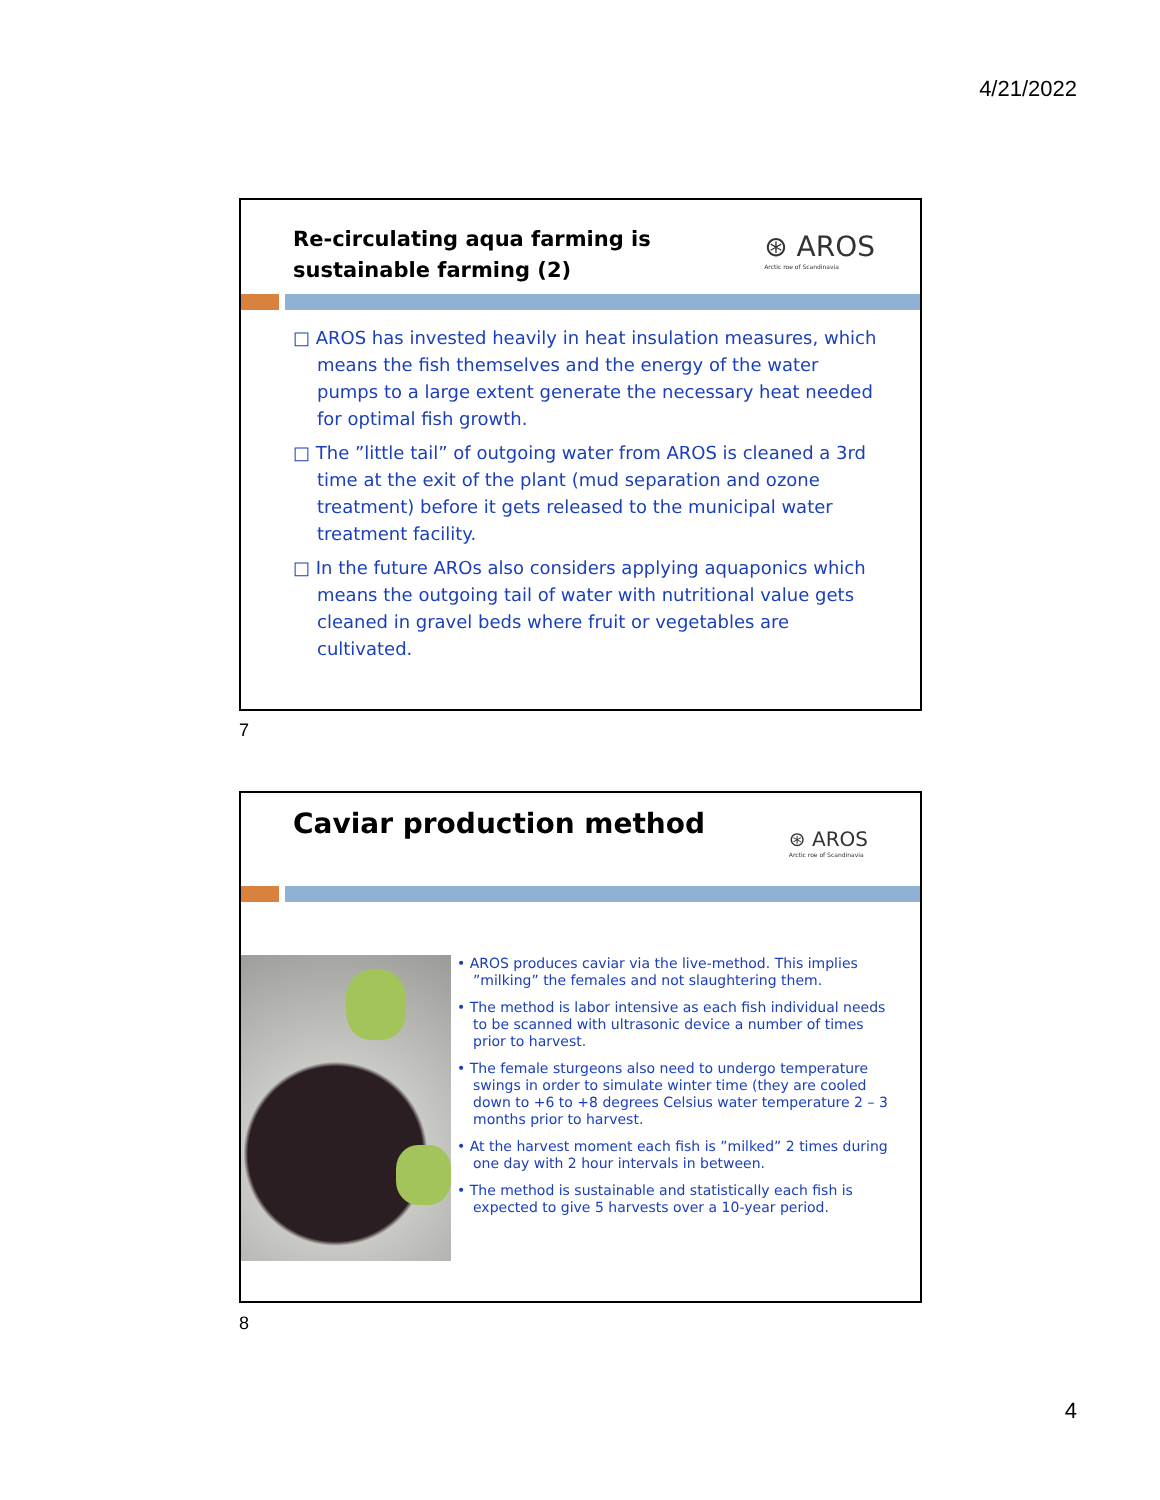4/21/2022
Re-circulating aqua farming is
sustainable farming (2)
⊛ AROS
Arctic roe of Scandinavia
□ AROS has invested heavily in heat insulation measures, which means the fish themselves and the energy of the water pumps to a large extent generate the necessary heat needed for optimal fish growth.
□ The ”little tail” of outgoing water from AROS is cleaned a 3rd time at the exit of the plant (mud separation and ozone treatment) before it gets released to the municipal water treatment facility.
□ In the future AROs also considers applying aquaponics which means the outgoing tail of water with nutritional value gets cleaned in gravel beds where fruit or vegetables are cultivated.
7
Caviar production method
⊛ AROS
Arctic roe of Scandinavia
• AROS produces caviar via the live-method. This implies ”milking” the females and not slaughtering them.
• The method is labor intensive as each fish individual needs to be scanned with ultrasonic device a number of times prior to harvest.
• The female sturgeons also need to undergo temperature swings in order to simulate winter time (they are cooled down to +6 to +8 degrees Celsius water temperature 2 – 3 months prior to harvest.
• At the harvest moment each fish is ”milked” 2 times during one day with 2 hour intervals in between.
• The method is sustainable and statistically each fish is expected to give 5 harvests over a 10-year period.
8
4